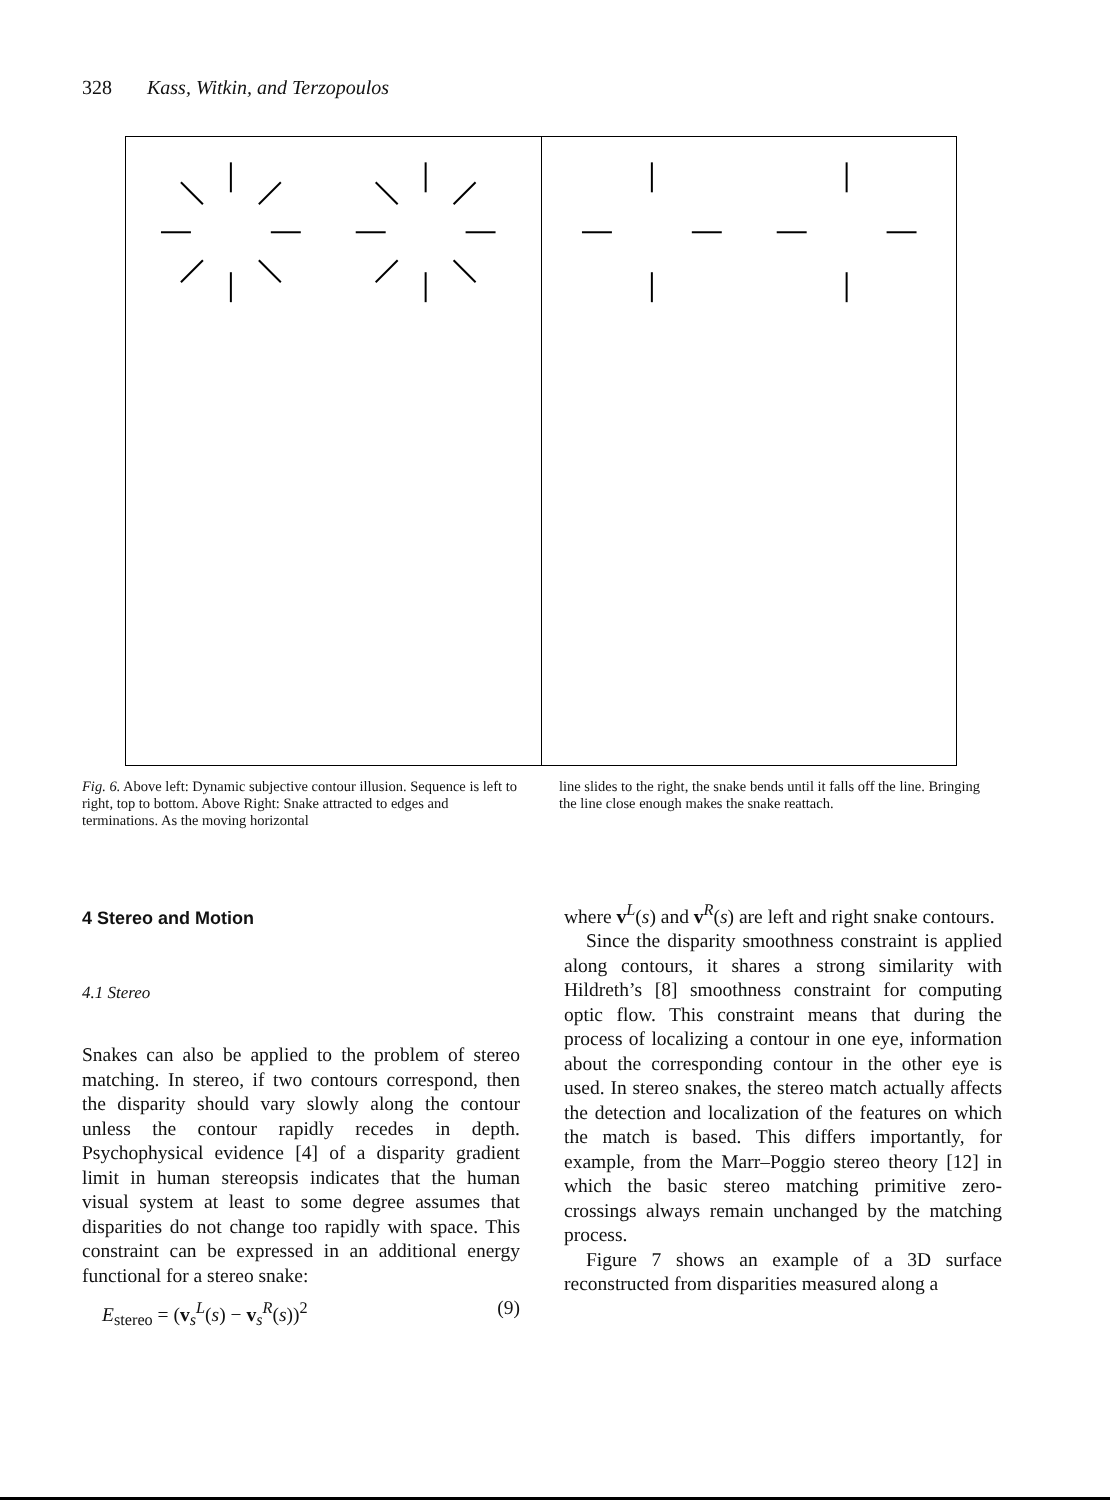328 Kass, Witkin, and Terzopoulos
Fig. 6. Above left: Dynamic subjective contour illusion. Sequence is left to right, top to bottom. Above Right: Snake attracted to edges and terminations. As the moving horizontal
line slides to the right, the snake bends until it falls off the line. Bringing the line close enough makes the snake reattach.
4 Stereo and Motion
4.1 Stereo
Snakes can also be applied to the problem of stereo matching. In stereo, if two contours correspond, then the disparity should vary slowly along the contour unless the contour rapidly recedes in depth. Psychophysical evidence [4] of a disparity gradient limit in human stereopsis indicates that the human visual system at least to some degree assumes that disparities do not change too rapidly with space. This constraint can be expressed in an additional energy functional for a stereo snake:
E<sub>stereo</sub> = (v<sub>s</sub><sup>L</sup>(s) − v<sub>s</sub><sup>R</sup>(s))<sup>2</sup> (9)
where v<sup>L</sup>(s) and v<sup>R</sup>(s) are left and right snake contours.
Since the disparity smoothness constraint is applied along contours, it shares a strong similarity with Hildreth’s [8] smoothness constraint for computing optic flow. This constraint means that during the process of localizing a contour in one eye, information about the corresponding contour in the other eye is used. In stereo snakes, the stereo match actually affects the detection and localization of the features on which the match is based. This differs importantly, for example, from the Marr–Poggio stereo theory [12] in which the basic stereo matching primitive zero-crossings always remain unchanged by the matching process.
Figure 7 shows an example of a 3D surface reconstructed from disparities measured along a